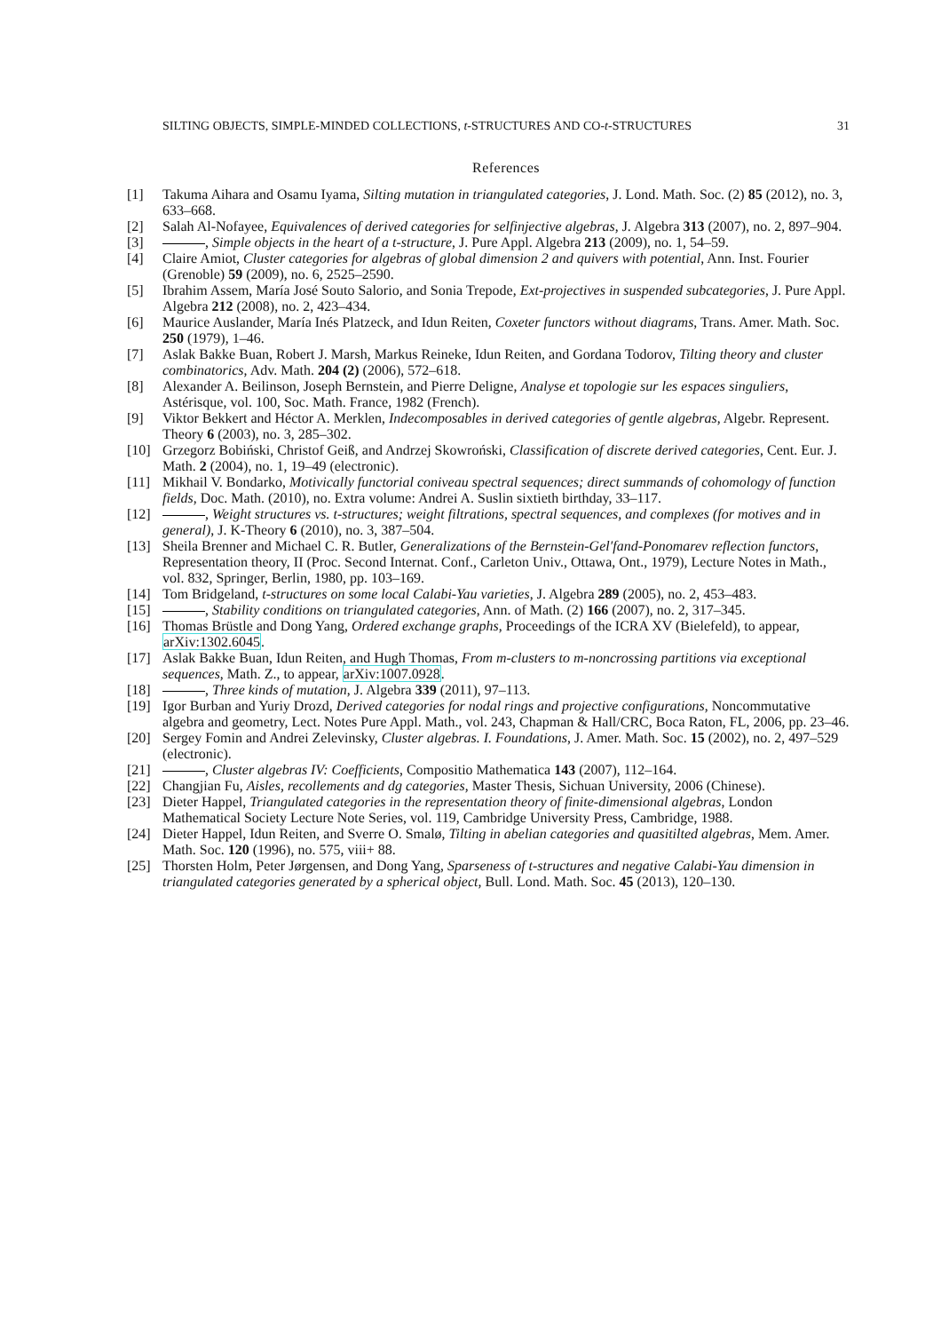SILTING OBJECTS, SIMPLE-MINDED COLLECTIONS, t-STRUCTURES AND CO-t-STRUCTURES 31
References
[1] Takuma Aihara and Osamu Iyama, Silting mutation in triangulated categories, J. Lond. Math. Soc. (2) 85 (2012), no. 3, 633–668.
[2] Salah Al-Nofayee, Equivalences of derived categories for selfinjective algebras, J. Algebra 313 (2007), no. 2, 897–904.
[3] , Simple objects in the heart of a t-structure, J. Pure Appl. Algebra 213 (2009), no. 1, 54–59.
[4] Claire Amiot, Cluster categories for algebras of global dimension 2 and quivers with potential, Ann. Inst. Fourier (Grenoble) 59 (2009), no. 6, 2525–2590.
[5] Ibrahim Assem, María José Souto Salorio, and Sonia Trepode, Ext-projectives in suspended subcategories, J. Pure Appl. Algebra 212 (2008), no. 2, 423–434.
[6] Maurice Auslander, María Inés Platzeck, and Idun Reiten, Coxeter functors without diagrams, Trans. Amer. Math. Soc. 250 (1979), 1–46.
[7] Aslak Bakke Buan, Robert J. Marsh, Markus Reineke, Idun Reiten, and Gordana Todorov, Tilting theory and cluster combinatorics, Adv. Math. 204 (2) (2006), 572–618.
[8] Alexander A. Beilinson, Joseph Bernstein, and Pierre Deligne, Analyse et topologie sur les espaces singuliers, Astérisque, vol. 100, Soc. Math. France, 1982 (French).
[9] Viktor Bekkert and Héctor A. Merklen, Indecomposables in derived categories of gentle algebras, Algebr. Represent. Theory 6 (2003), no. 3, 285–302.
[10] Grzegorz Bobiński, Christof Geiß, and Andrzej Skowroński, Classification of discrete derived categories, Cent. Eur. J. Math. 2 (2004), no. 1, 19–49 (electronic).
[11] Mikhail V. Bondarko, Motivically functorial coniveau spectral sequences; direct summands of cohomology of function fields, Doc. Math. (2010), no. Extra volume: Andrei A. Suslin sixtieth birthday, 33–117.
[12] , Weight structures vs. t-structures; weight filtrations, spectral sequences, and complexes (for motives and in general), J. K-Theory 6 (2010), no. 3, 387–504.
[13] Sheila Brenner and Michael C. R. Butler, Generalizations of the Bernstein-Gel′fand-Ponomarev reflection functors, Representation theory, II (Proc. Second Internat. Conf., Carleton Univ., Ottawa, Ont., 1979), Lecture Notes in Math., vol. 832, Springer, Berlin, 1980, pp. 103–169.
[14] Tom Bridgeland, t-structures on some local Calabi-Yau varieties, J. Algebra 289 (2005), no. 2, 453–483.
[15] , Stability conditions on triangulated categories, Ann. of Math. (2) 166 (2007), no. 2, 317–345.
[16] Thomas Brüstle and Dong Yang, Ordered exchange graphs, Proceedings of the ICRA XV (Bielefeld), to appear, arXiv:1302.6045.
[17] Aslak Bakke Buan, Idun Reiten, and Hugh Thomas, From m-clusters to m-noncrossing partitions via exceptional sequences, Math. Z., to appear, arXiv:1007.0928.
[18] , Three kinds of mutation, J. Algebra 339 (2011), 97–113.
[19] Igor Burban and Yuriy Drozd, Derived categories for nodal rings and projective configurations, Noncommutative algebra and geometry, Lect. Notes Pure Appl. Math., vol. 243, Chapman & Hall/CRC, Boca Raton, FL, 2006, pp. 23–46.
[20] Sergey Fomin and Andrei Zelevinsky, Cluster algebras. I. Foundations, J. Amer. Math. Soc. 15 (2002), no. 2, 497–529 (electronic).
[21] , Cluster algebras IV: Coefficients, Compositio Mathematica 143 (2007), 112–164.
[22] Changjian Fu, Aisles, recollements and dg categories, Master Thesis, Sichuan University, 2006 (Chinese).
[23] Dieter Happel, Triangulated categories in the representation theory of finite-dimensional algebras, London Mathematical Society Lecture Note Series, vol. 119, Cambridge University Press, Cambridge, 1988.
[24] Dieter Happel, Idun Reiten, and Sverre O. Smalø, Tilting in abelian categories and quasitilted algebras, Mem. Amer. Math. Soc. 120 (1996), no. 575, viii+ 88.
[25] Thorsten Holm, Peter Jørgensen, and Dong Yang, Sparseness of t-structures and negative Calabi-Yau dimension in triangulated categories generated by a spherical object, Bull. Lond. Math. Soc. 45 (2013), 120–130.